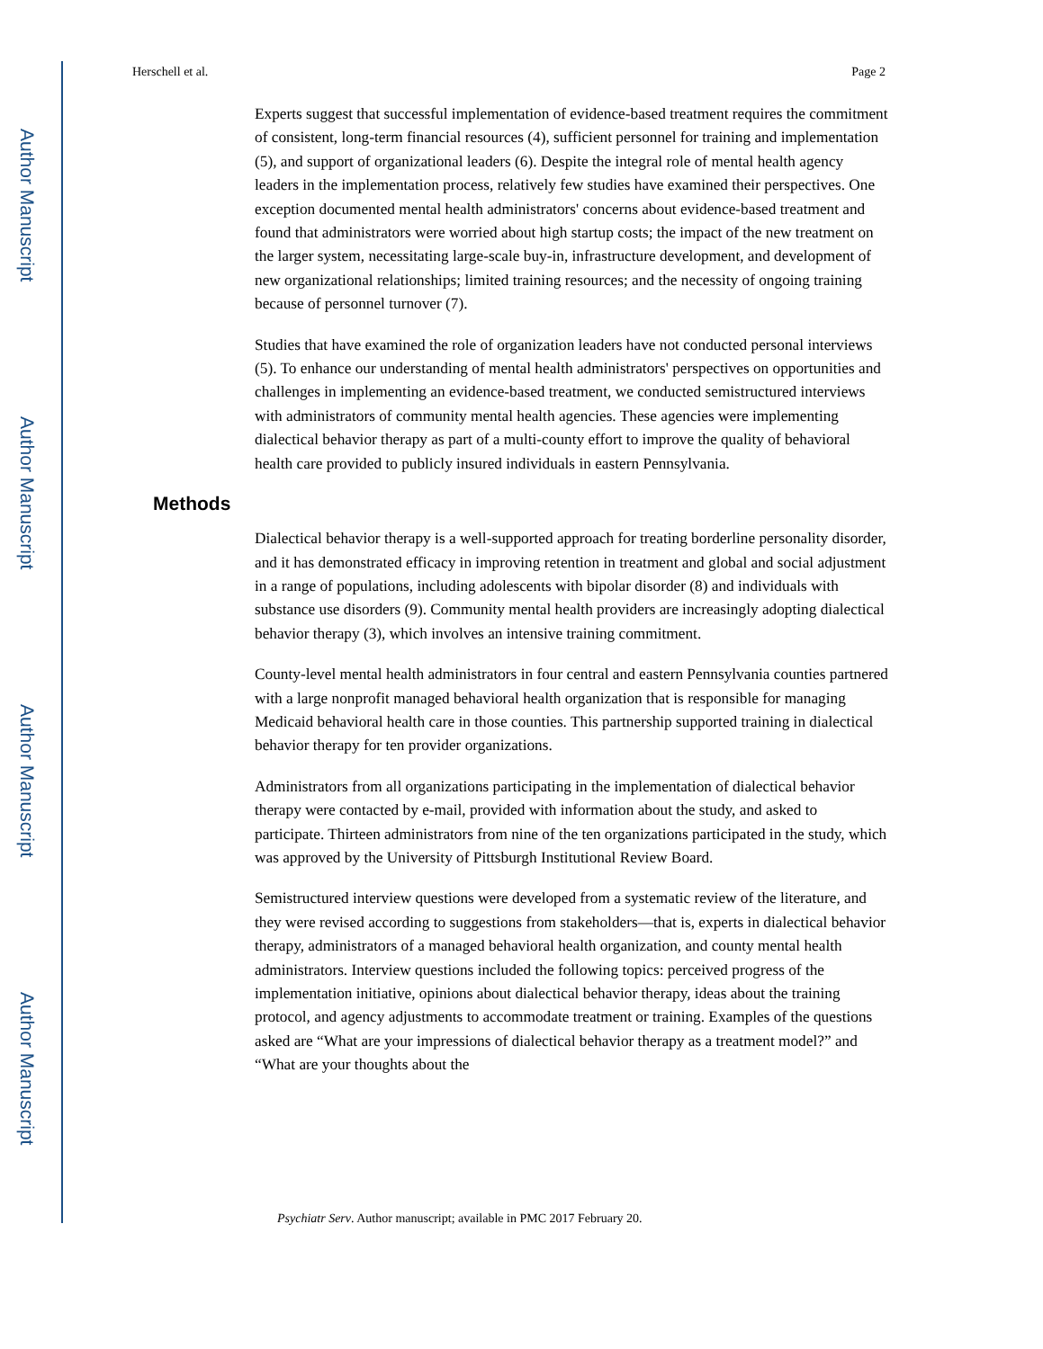Author Manuscript
Author Manuscript
Author Manuscript
Author Manuscript
Herschell et al. Page 2
Experts suggest that successful implementation of evidence-based treatment requires the commitment of consistent, long-term financial resources (4), sufficient personnel for training and implementation (5), and support of organizational leaders (6). Despite the integral role of mental health agency leaders in the implementation process, relatively few studies have examined their perspectives. One exception documented mental health administrators' concerns about evidence-based treatment and found that administrators were worried about high startup costs; the impact of the new treatment on the larger system, necessitating large-scale buy-in, infrastructure development, and development of new organizational relationships; limited training resources; and the necessity of ongoing training because of personnel turnover (7).
Studies that have examined the role of organization leaders have not conducted personal interviews (5). To enhance our understanding of mental health administrators' perspectives on opportunities and challenges in implementing an evidence-based treatment, we conducted semistructured interviews with administrators of community mental health agencies. These agencies were implementing dialectical behavior therapy as part of a multi-county effort to improve the quality of behavioral health care provided to publicly insured individuals in eastern Pennsylvania.
Methods
Dialectical behavior therapy is a well-supported approach for treating borderline personality disorder, and it has demonstrated efficacy in improving retention in treatment and global and social adjustment in a range of populations, including adolescents with bipolar disorder (8) and individuals with substance use disorders (9). Community mental health providers are increasingly adopting dialectical behavior therapy (3), which involves an intensive training commitment.
County-level mental health administrators in four central and eastern Pennsylvania counties partnered with a large nonprofit managed behavioral health organization that is responsible for managing Medicaid behavioral health care in those counties. This partnership supported training in dialectical behavior therapy for ten provider organizations.
Administrators from all organizations participating in the implementation of dialectical behavior therapy were contacted by e-mail, provided with information about the study, and asked to participate. Thirteen administrators from nine of the ten organizations participated in the study, which was approved by the University of Pittsburgh Institutional Review Board.
Semistructured interview questions were developed from a systematic review of the literature, and they were revised according to suggestions from stakeholders—that is, experts in dialectical behavior therapy, administrators of a managed behavioral health organization, and county mental health administrators. Interview questions included the following topics: perceived progress of the implementation initiative, opinions about dialectical behavior therapy, ideas about the training protocol, and agency adjustments to accommodate treatment or training. Examples of the questions asked are “What are your impressions of dialectical behavior therapy as a treatment model?” and “What are your thoughts about the
Psychiatr Serv. Author manuscript; available in PMC 2017 February 20.